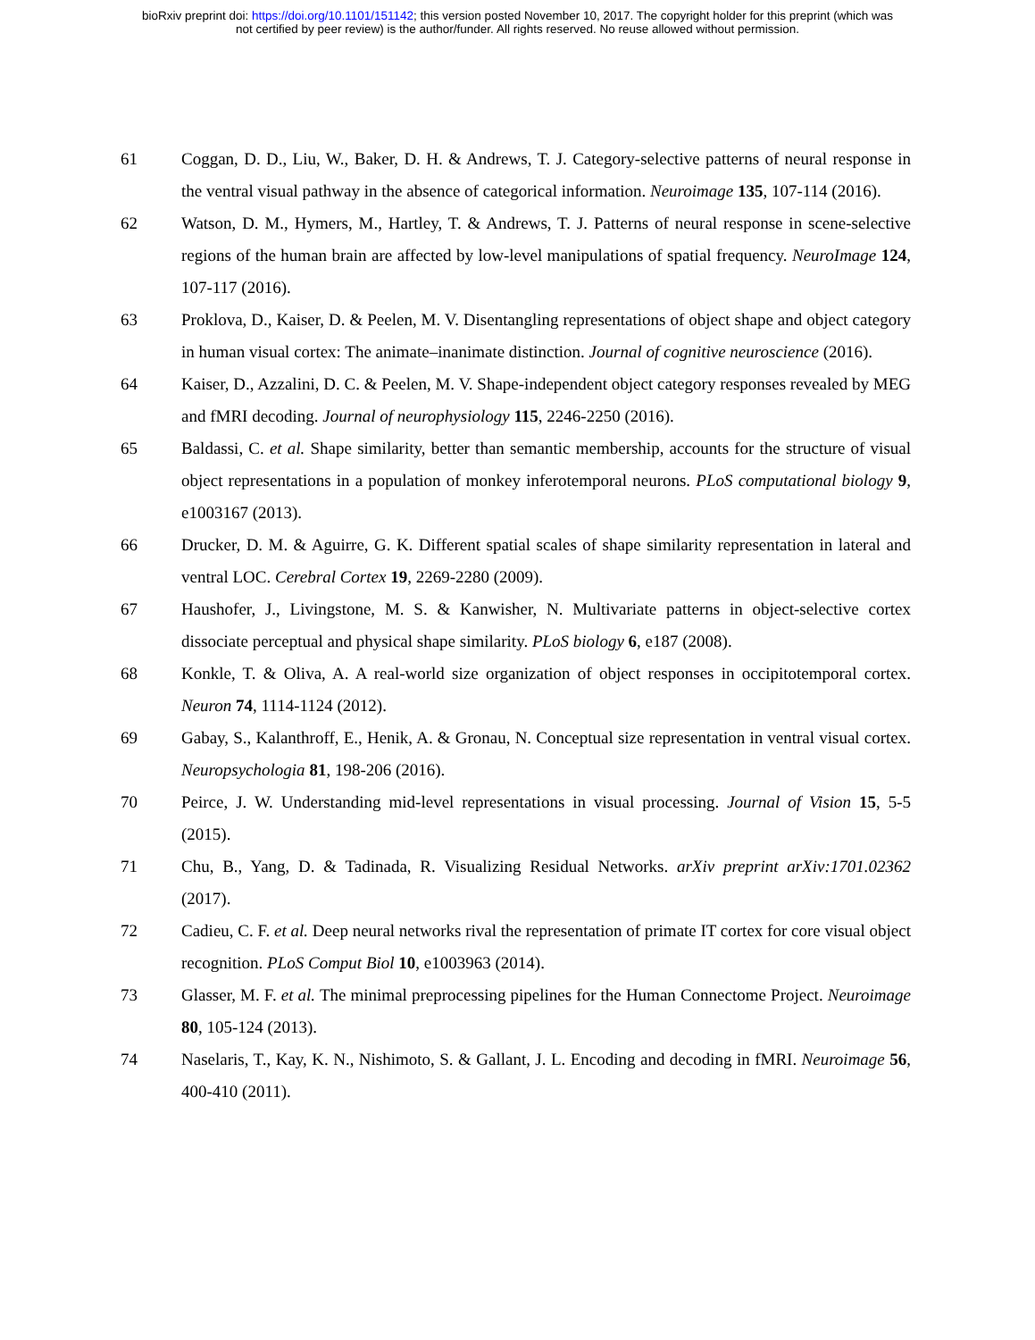bioRxiv preprint doi: https://doi.org/10.1101/151142; this version posted November 10, 2017. The copyright holder for this preprint (which was
not certified by peer review) is the author/funder. All rights reserved. No reuse allowed without permission.
61 Coggan, D. D., Liu, W., Baker, D. H. & Andrews, T. J. Category-selective patterns of neural response in the ventral visual pathway in the absence of categorical information. Neuroimage 135, 107-114 (2016).
62 Watson, D. M., Hymers, M., Hartley, T. & Andrews, T. J. Patterns of neural response in scene-selective regions of the human brain are affected by low-level manipulations of spatial frequency. NeuroImage 124, 107-117 (2016).
63 Proklova, D., Kaiser, D. & Peelen, M. V. Disentangling representations of object shape and object category in human visual cortex: The animate–inanimate distinction. Journal of cognitive neuroscience (2016).
64 Kaiser, D., Azzalini, D. C. & Peelen, M. V. Shape-independent object category responses revealed by MEG and fMRI decoding. Journal of neurophysiology 115, 2246-2250 (2016).
65 Baldassi, C. et al. Shape similarity, better than semantic membership, accounts for the structure of visual object representations in a population of monkey inferotemporal neurons. PLoS computational biology 9, e1003167 (2013).
66 Drucker, D. M. & Aguirre, G. K. Different spatial scales of shape similarity representation in lateral and ventral LOC. Cerebral Cortex 19, 2269-2280 (2009).
67 Haushofer, J., Livingstone, M. S. & Kanwisher, N. Multivariate patterns in object-selective cortex dissociate perceptual and physical shape similarity. PLoS biology 6, e187 (2008).
68 Konkle, T. & Oliva, A. A real-world size organization of object responses in occipitotemporal cortex. Neuron 74, 1114-1124 (2012).
69 Gabay, S., Kalanthroff, E., Henik, A. & Gronau, N. Conceptual size representation in ventral visual cortex. Neuropsychologia 81, 198-206 (2016).
70 Peirce, J. W. Understanding mid-level representations in visual processing. Journal of Vision 15, 5-5 (2015).
71 Chu, B., Yang, D. & Tadinada, R. Visualizing Residual Networks. arXiv preprint arXiv:1701.02362 (2017).
72 Cadieu, C. F. et al. Deep neural networks rival the representation of primate IT cortex for core visual object recognition. PLoS Comput Biol 10, e1003963 (2014).
73 Glasser, M. F. et al. The minimal preprocessing pipelines for the Human Connectome Project. Neuroimage 80, 105-124 (2013).
74 Naselaris, T., Kay, K. N., Nishimoto, S. & Gallant, J. L. Encoding and decoding in fMRI. Neuroimage 56, 400-410 (2011).